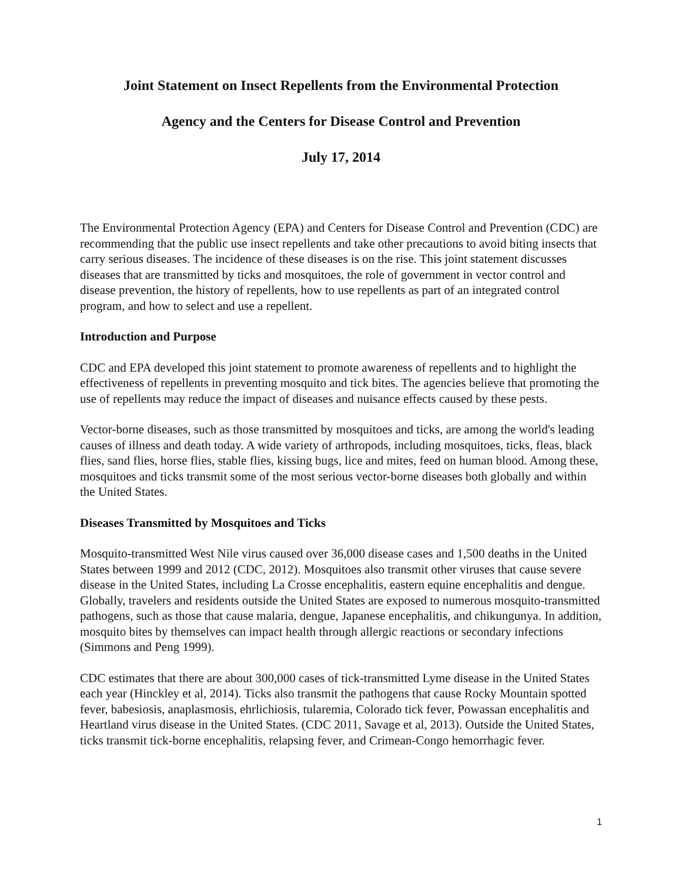Joint Statement on Insect Repellents from the Environmental Protection
Agency and the Centers for Disease Control and Prevention
July 17, 2014
The Environmental Protection Agency (EPA) and Centers for Disease Control and Prevention (CDC) are recommending that the public use insect repellents and take other precautions to avoid biting insects that carry serious diseases. The incidence of these diseases is on the rise. This joint statement discusses diseases that are transmitted by ticks and mosquitoes, the role of government in vector control and disease prevention, the history of repellents, how to use repellents as part of an integrated control program, and how to select and use a repellent.
Introduction and Purpose
CDC and EPA developed this joint statement to promote awareness of repellents and to highlight the effectiveness of repellents in preventing mosquito and tick bites. The agencies believe that promoting the use of repellents may reduce the impact of diseases and nuisance effects caused by these pests.
Vector-borne diseases, such as those transmitted by mosquitoes and ticks, are among the world's leading causes of illness and death today. A wide variety of arthropods, including mosquitoes, ticks, fleas, black flies, sand flies, horse flies, stable flies, kissing bugs, lice and mites, feed on human blood. Among these, mosquitoes and ticks transmit some of the most serious vector-borne diseases both globally and within the United States.
Diseases Transmitted by Mosquitoes and Ticks
Mosquito-transmitted West Nile virus caused over 36,000 disease cases and 1,500 deaths in the United States between 1999 and 2012 (CDC, 2012). Mosquitoes also transmit other viruses that cause severe disease in the United States, including La Crosse encephalitis, eastern equine encephalitis and dengue. Globally, travelers and residents outside the United States are exposed to numerous mosquito-transmitted pathogens, such as those that cause malaria, dengue, Japanese encephalitis, and chikungunya. In addition, mosquito bites by themselves can impact health through allergic reactions or secondary infections (Simmons and Peng 1999).
CDC estimates that there are about 300,000 cases of tick-transmitted Lyme disease in the United States each year (Hinckley et al, 2014). Ticks also transmit the pathogens that cause Rocky Mountain spotted fever, babesiosis, anaplasmosis, ehrlichiosis, tularemia, Colorado tick fever, Powassan encephalitis and Heartland virus disease in the United States. (CDC 2011, Savage et al, 2013). Outside the United States, ticks transmit tick-borne encephalitis, relapsing fever, and Crimean-Congo hemorrhagic fever.
1